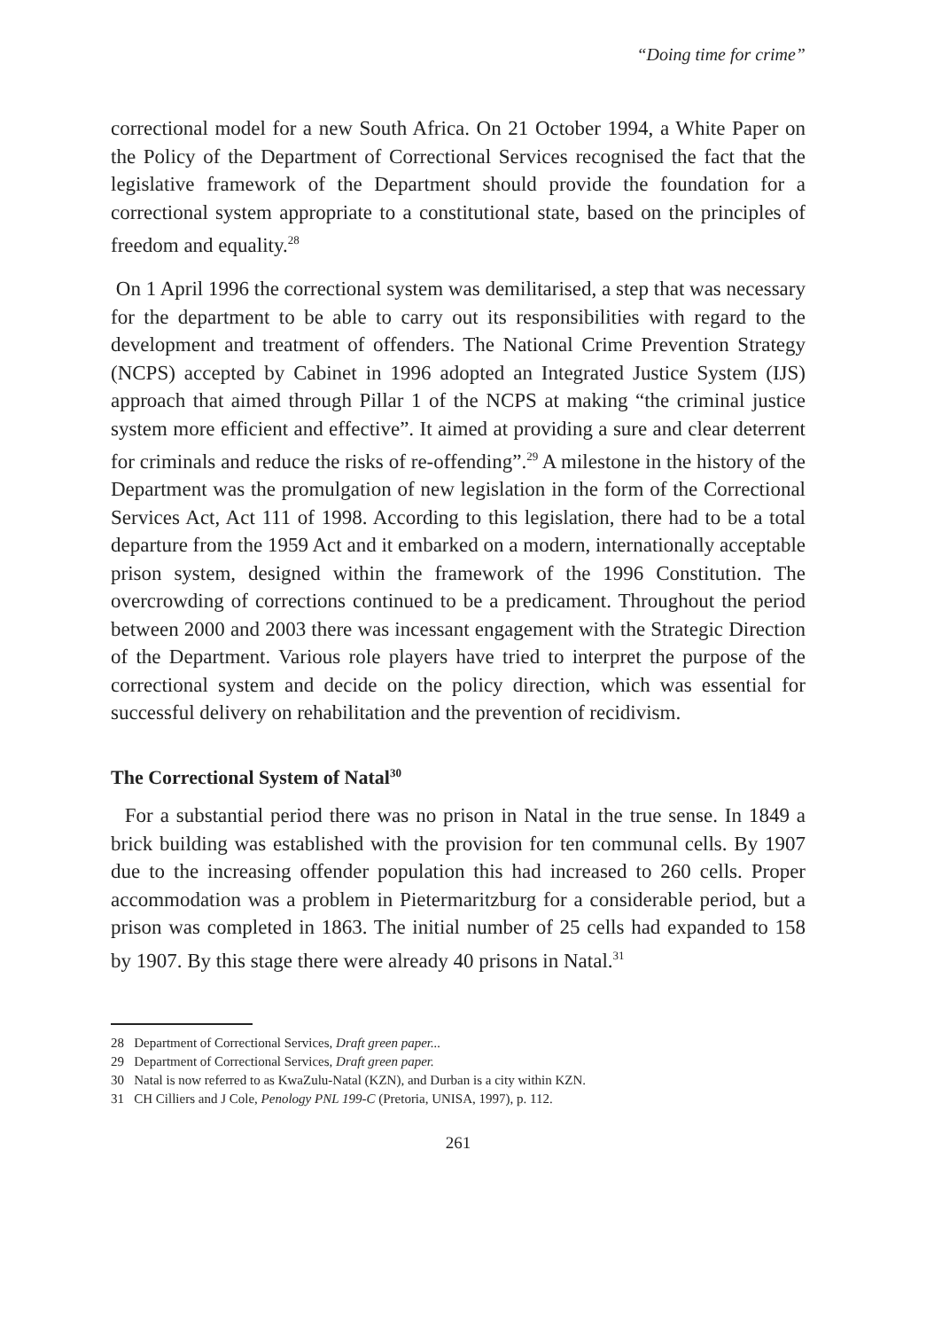“Doing time for crime”
correctional model for a new South Africa. On 21 October 1994, a White Paper on the Policy of the Department of Correctional Services recognised the fact that the legislative framework of the Department should provide the foundation for a correctional system appropriate to a constitutional state, based on the principles of freedom and equality.<sup>28</sup>
On 1 April 1996 the correctional system was demilitarised, a step that was necessary for the department to be able to carry out its responsibilities with regard to the development and treatment of offenders. The National Crime Prevention Strategy (NCPS) accepted by Cabinet in 1996 adopted an Integrated Justice System (IJS) approach that aimed through Pillar 1 of the NCPS at making “the criminal justice system more efficient and effective”. It aimed at providing a sure and clear deterrent for criminals and reduce the risks of re-offending”.<sup>29</sup> A milestone in the history of the Department was the promulgation of new legislation in the form of the Correctional Services Act, Act 111 of 1998. According to this legislation, there had to be a total departure from the 1959 Act and it embarked on a modern, internationally acceptable prison system, designed within the framework of the 1996 Constitution. The overcrowding of corrections continued to be a predicament. Throughout the period between 2000 and 2003 there was incessant engagement with the Strategic Direction of the Department. Various role players have tried to interpret the purpose of the correctional system and decide on the policy direction, which was essential for successful delivery on rehabilitation and the prevention of recidivism.
The Correctional System of Natal<sup>30</sup>
For a substantial period there was no prison in Natal in the true sense. In 1849 a brick building was established with the provision for ten communal cells. By 1907 due to the increasing offender population this had increased to 260 cells. Proper accommodation was a problem in Pietermaritzburg for a considerable period, but a prison was completed in 1863. The initial number of 25 cells had expanded to 158 by 1907. By this stage there were already 40 prisons in Natal.<sup>31</sup>
28 Department of Correctional Services, Draft green paper...
29 Department of Correctional Services, Draft green paper.
30 Natal is now referred to as KwaZulu-Natal (KZN), and Durban is a city within KZN.
31 CH Cilliers and J Cole, Penology PNL 199-C (Pretoria, UNISA, 1997), p. 112.
261